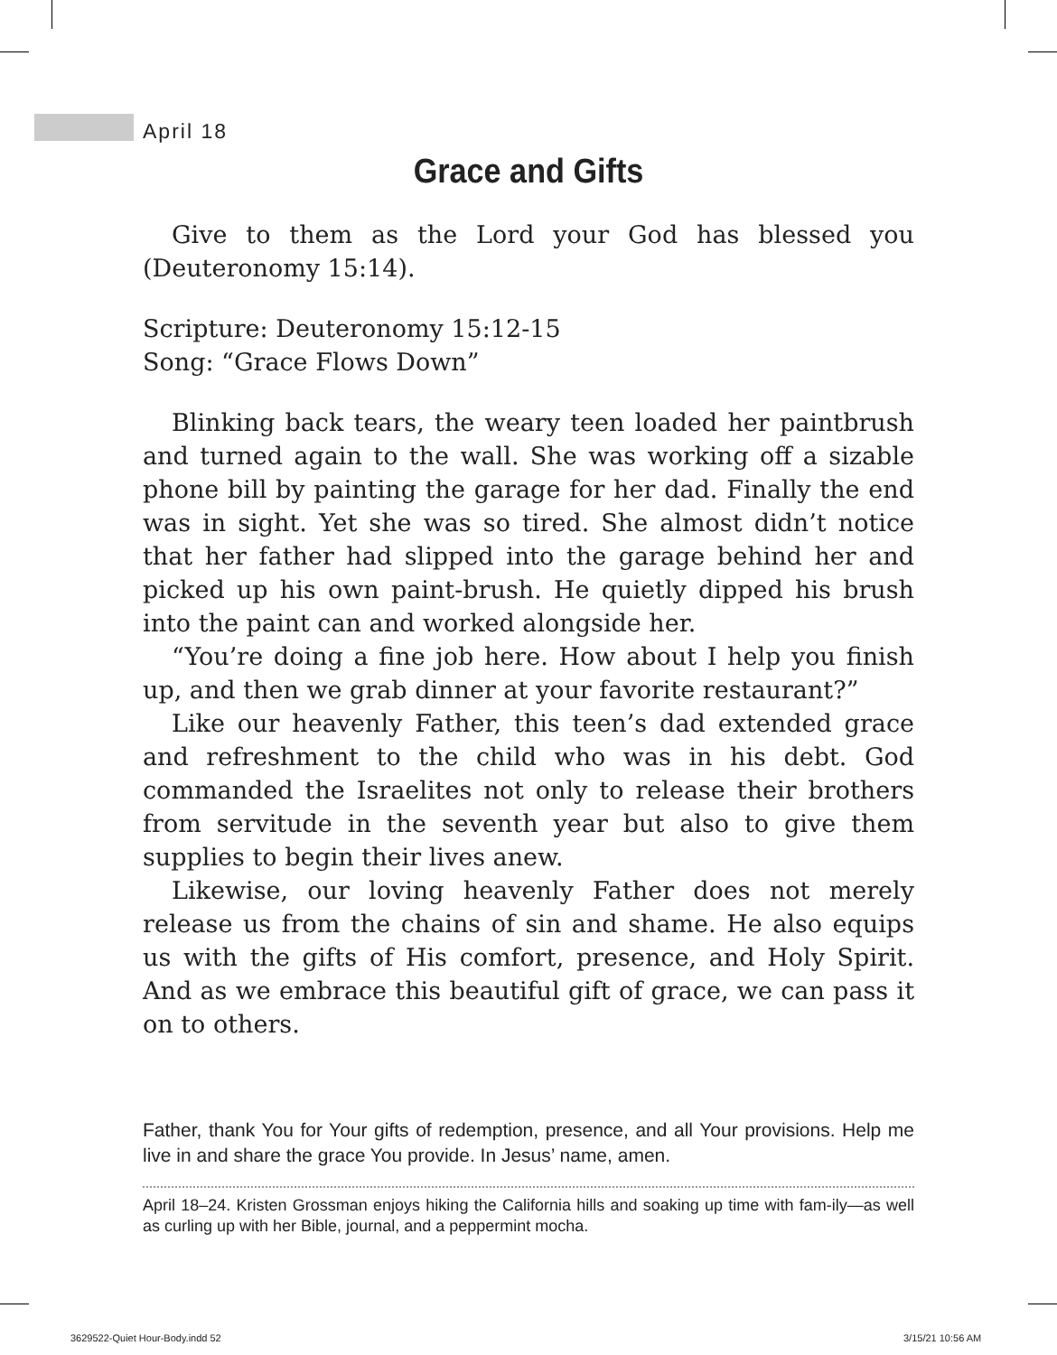April 18
Grace and Gifts
Give to them as the Lord your God has blessed you (Deuteronomy 15:14).
Scripture: Deuteronomy 15:12-15
Song: “Grace Flows Down”
Blinking back tears, the weary teen loaded her paintbrush and turned again to the wall. She was working off a sizable phone bill by painting the garage for her dad. Finally the end was in sight. Yet she was so tired. She almost didn’t notice that her father had slipped into the garage behind her and picked up his own paint-brush. He quietly dipped his brush into the paint can and worked alongside her.
“You’re doing a fine job here. How about I help you finish up, and then we grab dinner at your favorite restaurant?”
Like our heavenly Father, this teen’s dad extended grace and refreshment to the child who was in his debt. God commanded the Israelites not only to release their brothers from servitude in the seventh year but also to give them supplies to begin their lives anew.
Likewise, our loving heavenly Father does not merely release us from the chains of sin and shame. He also equips us with the gifts of His comfort, presence, and Holy Spirit. And as we embrace this beautiful gift of grace, we can pass it on to others.
Father, thank You for Your gifts of redemption, presence, and all Your provisions. Help me live in and share the grace You provide. In Jesus’ name, amen.
April 18–24. Kristen Grossman enjoys hiking the California hills and soaking up time with fam-ily—as well as curling up with her Bible, journal, and a peppermint mocha.
3629522-Quiet Hour-Body.indd 52
3/15/21 10:56 AM